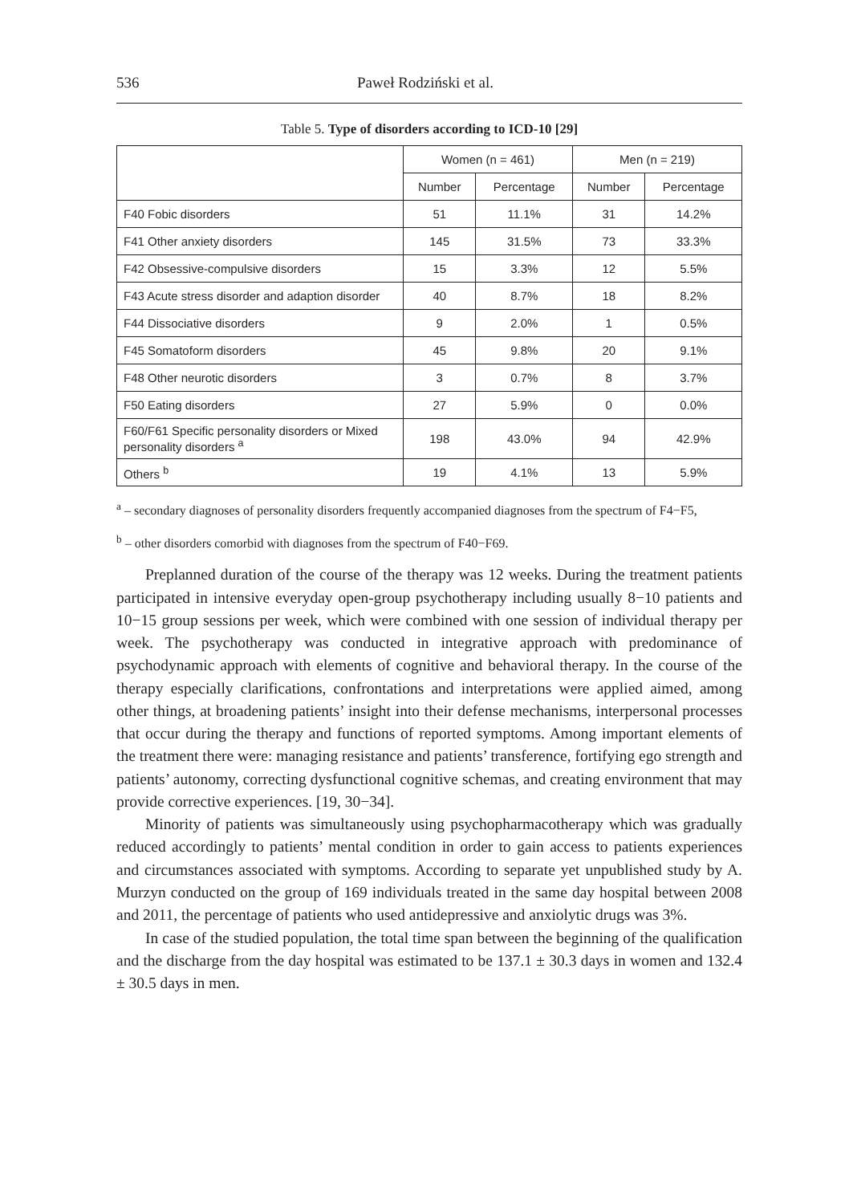536 Paweł Rodziński et al.
Table 5. Type of disorders according to ICD-10 [29]
| | Women (n = 461) | | Men (n = 219) | |
| --- | --- | --- | --- | --- |
| | Number | Percentage | Number | Percentage |
| F40 Fobic disorders | 51 | 11.1% | 31 | 14.2% |
| F41 Other anxiety disorders | 145 | 31.5% | 73 | 33.3% |
| F42 Obsessive-compulsive disorders | 15 | 3.3% | 12 | 5.5% |
| F43 Acute stress disorder and adaption disorder | 40 | 8.7% | 18 | 8.2% |
| F44 Dissociative disorders | 9 | 2.0% | 1 | 0.5% |
| F45 Somatoform disorders | 45 | 9.8% | 20 | 9.1% |
| F48 Other neurotic disorders | 3 | 0.7% | 8 | 3.7% |
| F50 Eating disorders | 27 | 5.9% | 0 | 0.0% |
| F60/F61 Specific personality disorders or Mixed personality disorders <sup>a</sup> | 198 | 43.0% | 94 | 42.9% |
| Others <sup>b</sup> | 19 | 4.1% | 13 | 5.9% |
<sup>a</sup> – secondary diagnoses of personality disorders frequently accompanied diagnoses from the spectrum of F4−F5,
<sup>b</sup> – other disorders comorbid with diagnoses from the spectrum of F40−F69.
Preplanned duration of the course of the therapy was 12 weeks. During the treatment patients participated in intensive everyday open-group psychotherapy including usually 8−10 patients and 10−15 group sessions per week, which were combined with one session of individual therapy per week. The psychotherapy was conducted in integrative approach with predominance of psychodynamic approach with elements of cognitive and behavioral therapy. In the course of the therapy especially clarifications, confrontations and interpretations were applied aimed, among other things, at broadening patients’ insight into their defense mechanisms, interpersonal processes that occur during the therapy and functions of reported symptoms. Among important elements of the treatment there were: managing resistance and patients’ transference, fortifying ego strength and patients’ autonomy, correcting dysfunctional cognitive schemas, and creating environment that may provide corrective experiences. [19, 30−34].
Minority of patients was simultaneously using psychopharmacotherapy which was gradually reduced accordingly to patients’ mental condition in order to gain access to patients experiences and circumstances associated with symptoms. According to separate yet unpublished study by A. Murzyn conducted on the group of 169 individuals treated in the same day hospital between 2008 and 2011, the percentage of patients who used antidepressive and anxiolytic drugs was 3%.
In case of the studied population, the total time span between the beginning of the qualification and the discharge from the day hospital was estimated to be 137.1 ± 30.3 days in women and 132.4 ± 30.5 days in men.